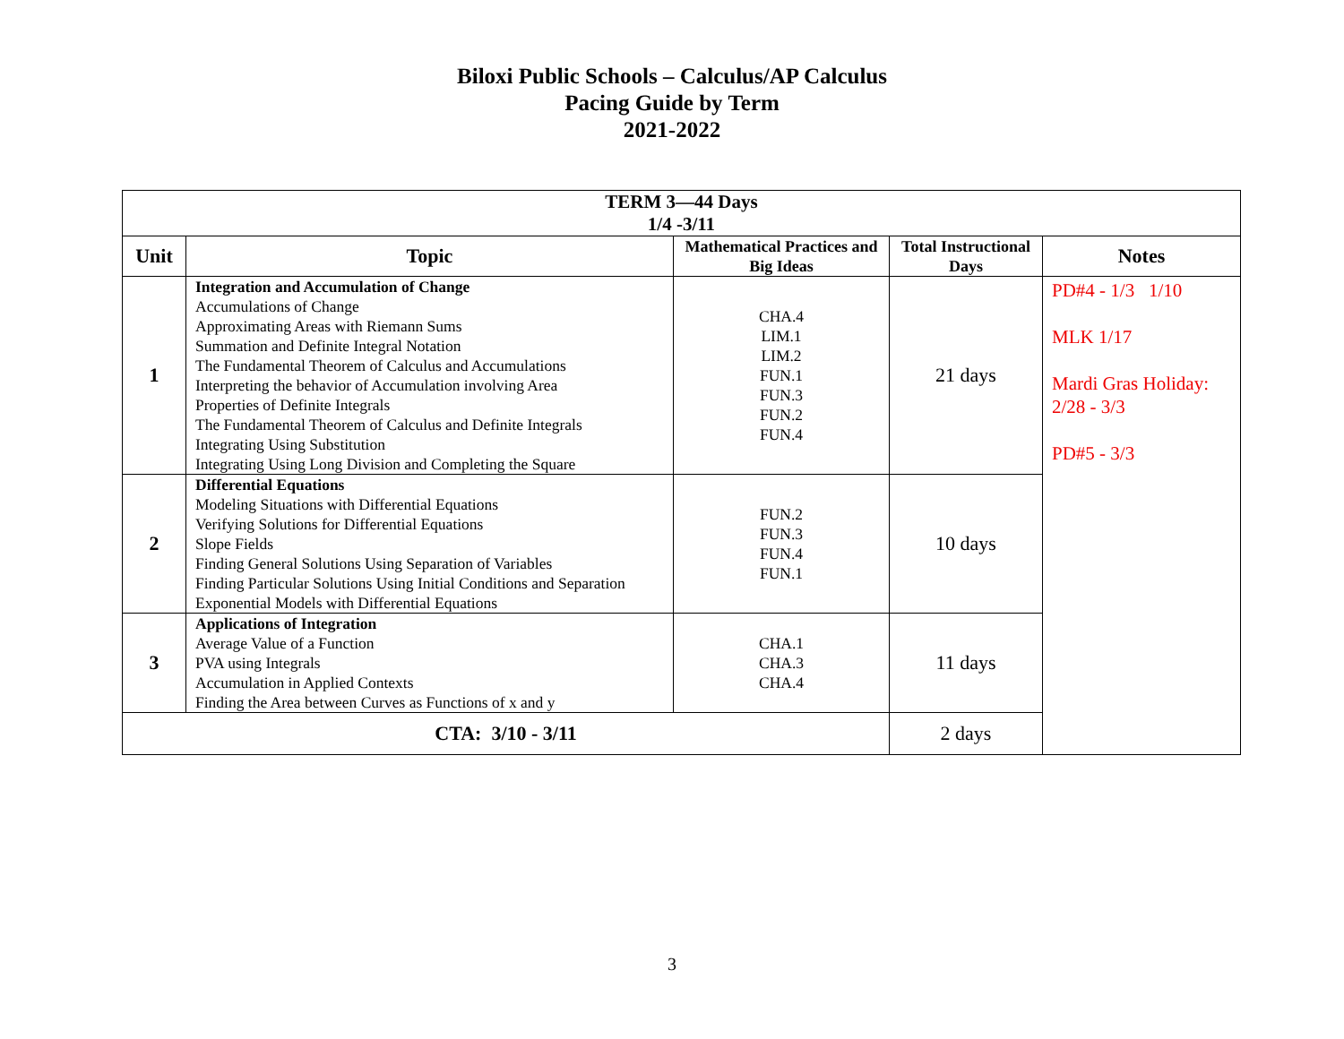Biloxi Public Schools – Calculus/AP Calculus
Pacing Guide by Term
2021-2022
| TERM 3—44 Days 1/4 -3/11 | | | | |
| --- | --- | --- | --- | --- |
| Unit | Topic | Mathematical Practices and Big Ideas | Total Instructional Days | Notes |
| 1 | Integration and Accumulation of Change Accumulations of Change Approximating Areas with Riemann Sums Summation and Definite Integral Notation The Fundamental Theorem of Calculus and Accumulations Interpreting the behavior of Accumulation involving Area Properties of Definite Integrals The Fundamental Theorem of Calculus and Definite Integrals Integrating Using Substitution Integrating Using Long Division and Completing the Square | CHA.4 LIM.1 LIM.2 FUN.1 FUN.3 FUN.2 FUN.4 | 21 days | PD#4 - 1/3 1/10 MLK 1/17 Mardi Gras Holiday: 2/28 - 3/3 PD#5 - 3/3 |
| 2 | Differential Equations Modeling Situations with Differential Equations Verifying Solutions for Differential Equations Slope Fields Finding General Solutions Using Separation of Variables Finding Particular Solutions Using Initial Conditions and Separation Exponential Models with Differential Equations | FUN.2 FUN.3 FUN.4 FUN.1 | 10 days | |
| 3 | Applications of Integration Average Value of a Function PVA using Integrals Accumulation in Applied Contexts Finding the Area between Curves as Functions of x and y | CHA.1 CHA.3 CHA.4 | 11 days | |
| CTA: 3/10 - 3/11 | | | 2 days | |
3